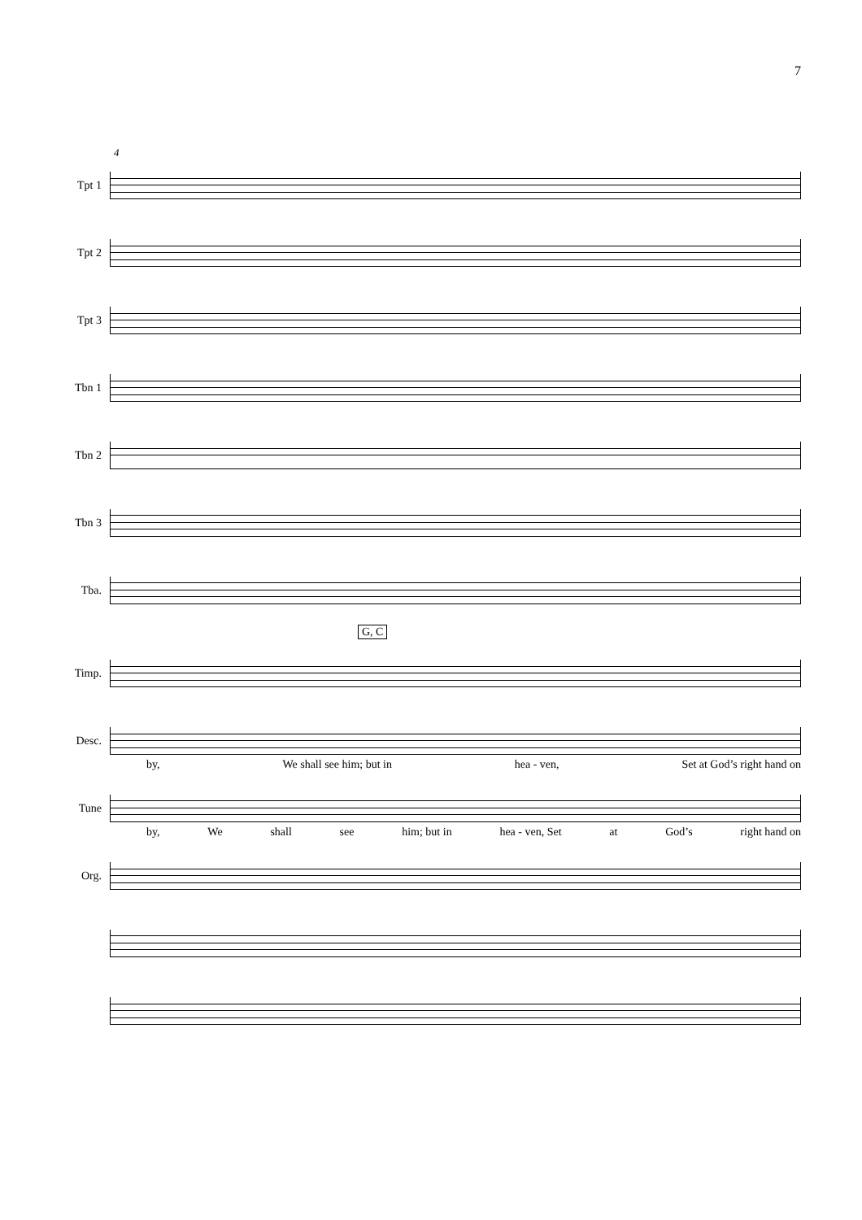7
4
Tpt 1
Tpt 2
Tpt 3
Tbn 1
Tbn 2
Tbn 3
Tba.
G, C
Timp.
Desc.
by, We shall see him; but in hea - ven, Set at God’s right hand on
Tune
by, We shall see him; but in hea - ven, Set at God’s right hand on
Org.